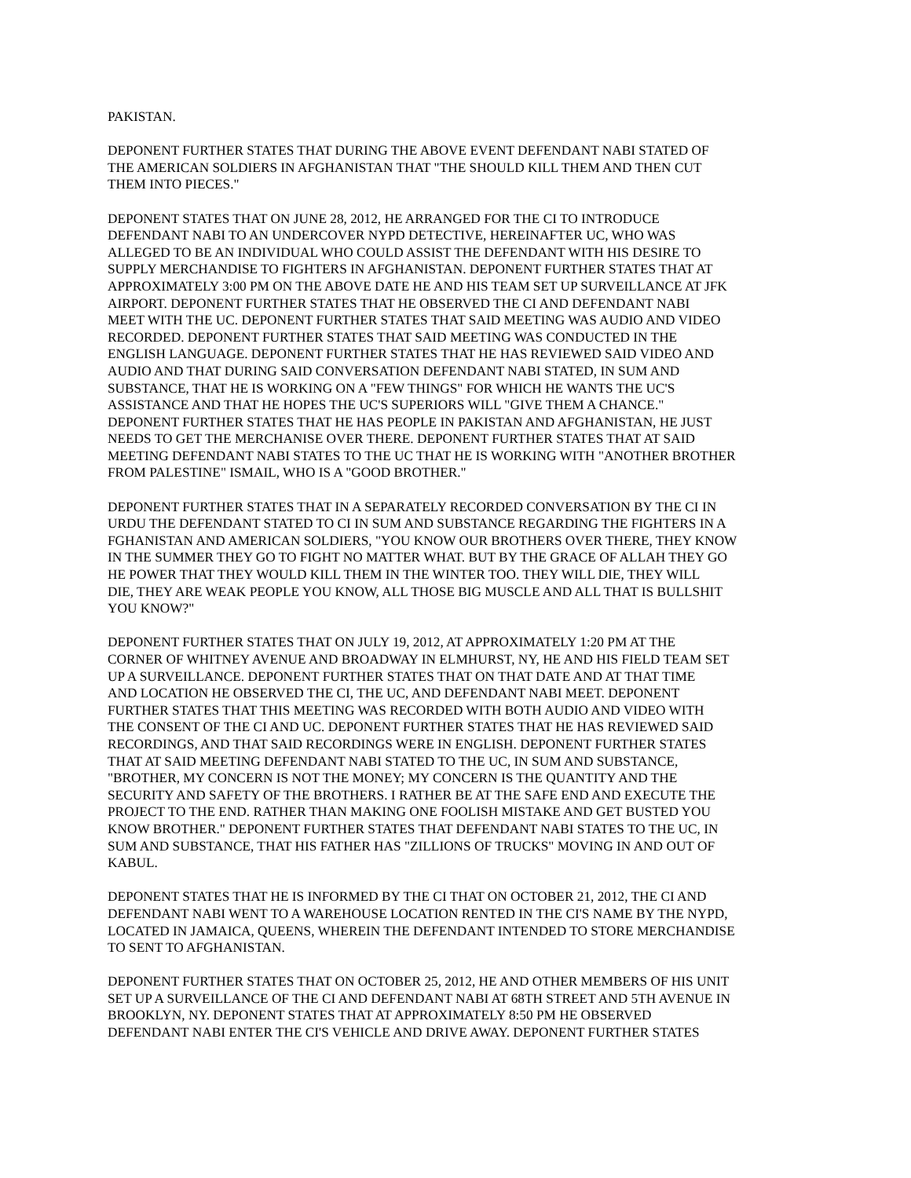PAKISTAN.
DEPONENT FURTHER STATES THAT DURING THE ABOVE EVENT DEFENDANT NABI STATED OF THE AMERICAN SOLDIERS IN AFGHANISTAN THAT "THE SHOULD KILL THEM AND THEN CUT THEM INTO PIECES."
DEPONENT STATES THAT ON JUNE 28, 2012, HE ARRANGED FOR THE CI TO INTRODUCE DEFENDANT NABI TO AN UNDERCOVER NYPD DETECTIVE, HEREINAFTER UC, WHO WAS ALLEGED TO BE AN INDIVIDUAL WHO COULD ASSIST THE DEFENDANT WITH HIS DESIRE TO SUPPLY MERCHANDISE TO FIGHTERS IN AFGHANISTAN. DEPONENT FURTHER STATES THAT AT APPROXIMATELY 3:00 PM ON THE ABOVE DATE HE AND HIS TEAM SET UP SURVEILLANCE AT JFK AIRPORT. DEPONENT FURTHER STATES THAT HE OBSERVED THE CI AND DEFENDANT NABI MEET WITH THE UC. DEPONENT FURTHER STATES THAT SAID MEETING WAS AUDIO AND VIDEO RECORDED. DEPONENT FURTHER STATES THAT SAID MEETING WAS CONDUCTED IN THE ENGLISH LANGUAGE. DEPONENT FURTHER STATES THAT HE HAS REVIEWED SAID VIDEO AND AUDIO AND THAT DURING SAID CONVERSATION DEFENDANT NABI STATED, IN SUM AND SUBSTANCE, THAT HE IS WORKING ON A "FEW THINGS" FOR WHICH HE WANTS THE UC'S ASSISTANCE AND THAT HE HOPES THE UC'S SUPERIORS WILL "GIVE THEM A CHANCE." DEPONENT FURTHER STATES THAT HE HAS PEOPLE IN PAKISTAN AND AFGHANISTAN, HE JUST NEEDS TO GET THE MERCHANISE OVER THERE. DEPONENT FURTHER STATES THAT AT SAID MEETING DEFENDANT NABI STATES TO THE UC THAT HE IS WORKING WITH "ANOTHER BROTHER FROM PALESTINE" ISMAIL, WHO IS A "GOOD BROTHER."
DEPONENT FURTHER STATES THAT IN A SEPARATELY RECORDED CONVERSATION BY THE CI IN URDU THE DEFENDANT STATED TO CI IN SUM AND SUBSTANCE REGARDING THE FIGHTERS IN A FGHANISTAN AND AMERICAN SOLDIERS, "YOU KNOW OUR BROTHERS OVER THERE, THEY KNOW IN THE SUMMER THEY GO TO FIGHT NO MATTER WHAT. BUT BY THE GRACE OF ALLAH THEY GO HE POWER THAT THEY WOULD KILL THEM IN THE WINTER TOO. THEY WILL DIE, THEY WILL DIE, THEY ARE WEAK PEOPLE YOU KNOW, ALL THOSE BIG MUSCLE AND ALL THAT IS BULLSHIT YOU KNOW?"
DEPONENT FURTHER STATES THAT ON JULY 19, 2012, AT APPROXIMATELY 1:20 PM AT THE CORNER OF WHITNEY AVENUE AND BROADWAY IN ELMHURST, NY, HE AND HIS FIELD TEAM SET UP A SURVEILLANCE. DEPONENT FURTHER STATES THAT ON THAT DATE AND AT THAT TIME AND LOCATION HE OBSERVED THE CI, THE UC, AND DEFENDANT NABI MEET. DEPONENT FURTHER STATES THAT THIS MEETING WAS RECORDED WITH BOTH AUDIO AND VIDEO WITH THE CONSENT OF THE CI AND UC. DEPONENT FURTHER STATES THAT HE HAS REVIEWED SAID RECORDINGS, AND THAT SAID RECORDINGS WERE IN ENGLISH. DEPONENT FURTHER STATES THAT AT SAID MEETING DEFENDANT NABI STATED TO THE UC, IN SUM AND SUBSTANCE, "BROTHER, MY CONCERN IS NOT THE MONEY; MY CONCERN IS THE QUANTITY AND THE SECURITY AND SAFETY OF THE BROTHERS. I RATHER BE AT THE SAFE END AND EXECUTE THE PROJECT TO THE END. RATHER THAN MAKING ONE FOOLISH MISTAKE AND GET BUSTED YOU KNOW BROTHER." DEPONENT FURTHER STATES THAT DEFENDANT NABI STATES TO THE UC, IN SUM AND SUBSTANCE, THAT HIS FATHER HAS "ZILLIONS OF TRUCKS" MOVING IN AND OUT OF KABUL.
DEPONENT STATES THAT HE IS INFORMED BY THE CI THAT ON OCTOBER 21, 2012, THE CI AND DEFENDANT NABI WENT TO A WAREHOUSE LOCATION RENTED IN THE CI'S NAME BY THE NYPD, LOCATED IN JAMAICA, QUEENS, WHEREIN THE DEFENDANT INTENDED TO STORE MERCHANDISE TO SENT TO AFGHANISTAN.
DEPONENT FURTHER STATES THAT ON OCTOBER 25, 2012, HE AND OTHER MEMBERS OF HIS UNIT SET UP A SURVEILLANCE OF THE CI AND DEFENDANT NABI AT 68TH STREET AND 5TH AVENUE IN BROOKLYN, NY. DEPONENT STATES THAT AT APPROXIMATELY 8:50 PM HE OBSERVED DEFENDANT NABI ENTER THE CI'S VEHICLE AND DRIVE AWAY. DEPONENT FURTHER STATES